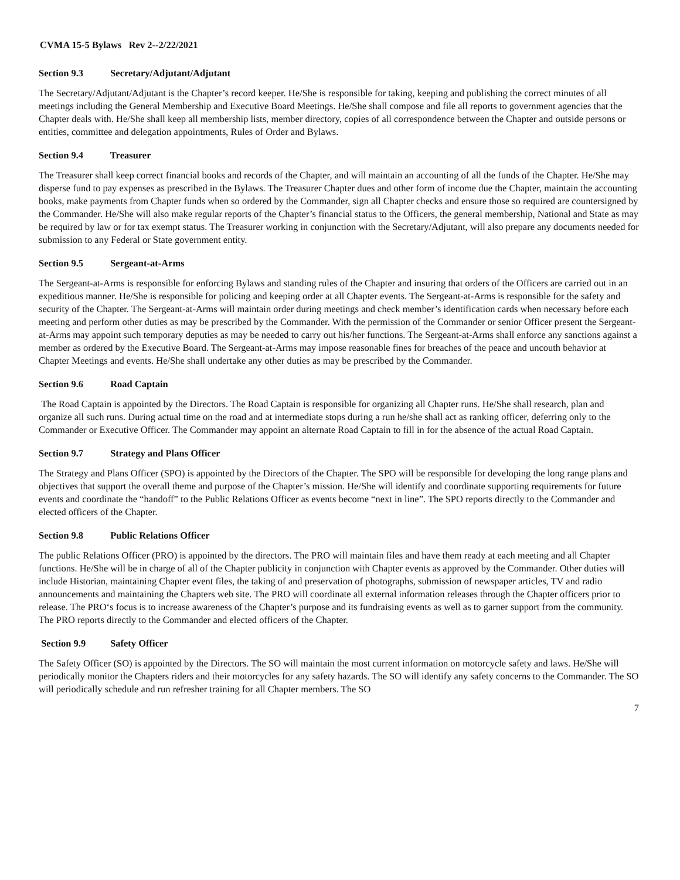CVMA 15-5 Bylaws Rev 2--2/22/2021
Section 9.3 Secretary/Adjutant/Adjutant
The Secretary/Adjutant/Adjutant is the Chapter’s record keeper. He/She is responsible for taking, keeping and publishing the correct minutes of all meetings including the General Membership and Executive Board Meetings. He/She shall compose and file all reports to government agencies that the Chapter deals with. He/She shall keep all membership lists, member directory, copies of all correspondence between the Chapter and outside persons or entities, committee and delegation appointments, Rules of Order and Bylaws.
Section 9.4 Treasurer
The Treasurer shall keep correct financial books and records of the Chapter, and will maintain an accounting of all the funds of the Chapter. He/She may disperse fund to pay expenses as prescribed in the Bylaws. The Treasurer Chapter dues and other form of income due the Chapter, maintain the accounting books, make payments from Chapter funds when so ordered by the Commander, sign all Chapter checks and ensure those so required are countersigned by the Commander. He/She will also make regular reports of the Chapter’s financial status to the Officers, the general membership, National and State as may be required by law or for tax exempt status. The Treasurer working in conjunction with the Secretary/Adjutant, will also prepare any documents needed for submission to any Federal or State government entity.
Section 9.5 Sergeant-at-Arms
The Sergeant-at-Arms is responsible for enforcing Bylaws and standing rules of the Chapter and insuring that orders of the Officers are carried out in an expeditious manner. He/She is responsible for policing and keeping order at all Chapter events. The Sergeant-at-Arms is responsible for the safety and security of the Chapter. The Sergeant-at-Arms will maintain order during meetings and check member’s identification cards when necessary before each meeting and perform other duties as may be prescribed by the Commander. With the permission of the Commander or senior Officer present the Sergeant-at-Arms may appoint such temporary deputies as may be needed to carry out his/her functions. The Sergeant-at-Arms shall enforce any sanctions against a member as ordered by the Executive Board. The Sergeant-at-Arms may impose reasonable fines for breaches of the peace and uncouth behavior at Chapter Meetings and events. He/She shall undertake any other duties as may be prescribed by the Commander.
Section 9.6 Road Captain
The Road Captain is appointed by the Directors. The Road Captain is responsible for organizing all Chapter runs. He/She shall research, plan and organize all such runs. During actual time on the road and at intermediate stops during a run he/she shall act as ranking officer, deferring only to the Commander or Executive Officer. The Commander may appoint an alternate Road Captain to fill in for the absence of the actual Road Captain.
Section 9.7 Strategy and Plans Officer
The Strategy and Plans Officer (SPO) is appointed by the Directors of the Chapter. The SPO will be responsible for developing the long range plans and objectives that support the overall theme and purpose of the Chapter’s mission. He/She will identify and coordinate supporting requirements for future events and coordinate the “handoff” to the Public Relations Officer as events become “next in line”. The SPO reports directly to the Commander and elected officers of the Chapter.
Section 9.8 Public Relations Officer
The public Relations Officer (PRO) is appointed by the directors. The PRO will maintain files and have them ready at each meeting and all Chapter functions. He/She will be in charge of all of the Chapter publicity in conjunction with Chapter events as approved by the Commander. Other duties will include Historian, maintaining Chapter event files, the taking of and preservation of photographs, submission of newspaper articles, TV and radio announcements and maintaining the Chapters web site. The PRO will coordinate all external information releases through the Chapter officers prior to release. The PRO‘s focus is to increase awareness of the Chapter’s purpose and its fundraising events as well as to garner support from the community. The PRO reports directly to the Commander and elected officers of the Chapter.
Section 9.9 Safety Officer
The Safety Officer (SO) is appointed by the Directors. The SO will maintain the most current information on motorcycle safety and laws. He/She will periodically monitor the Chapters riders and their motorcycles for any safety hazards. The SO will identify any safety concerns to the Commander. The SO will periodically schedule and run refresher training for all Chapter members. The SO
7